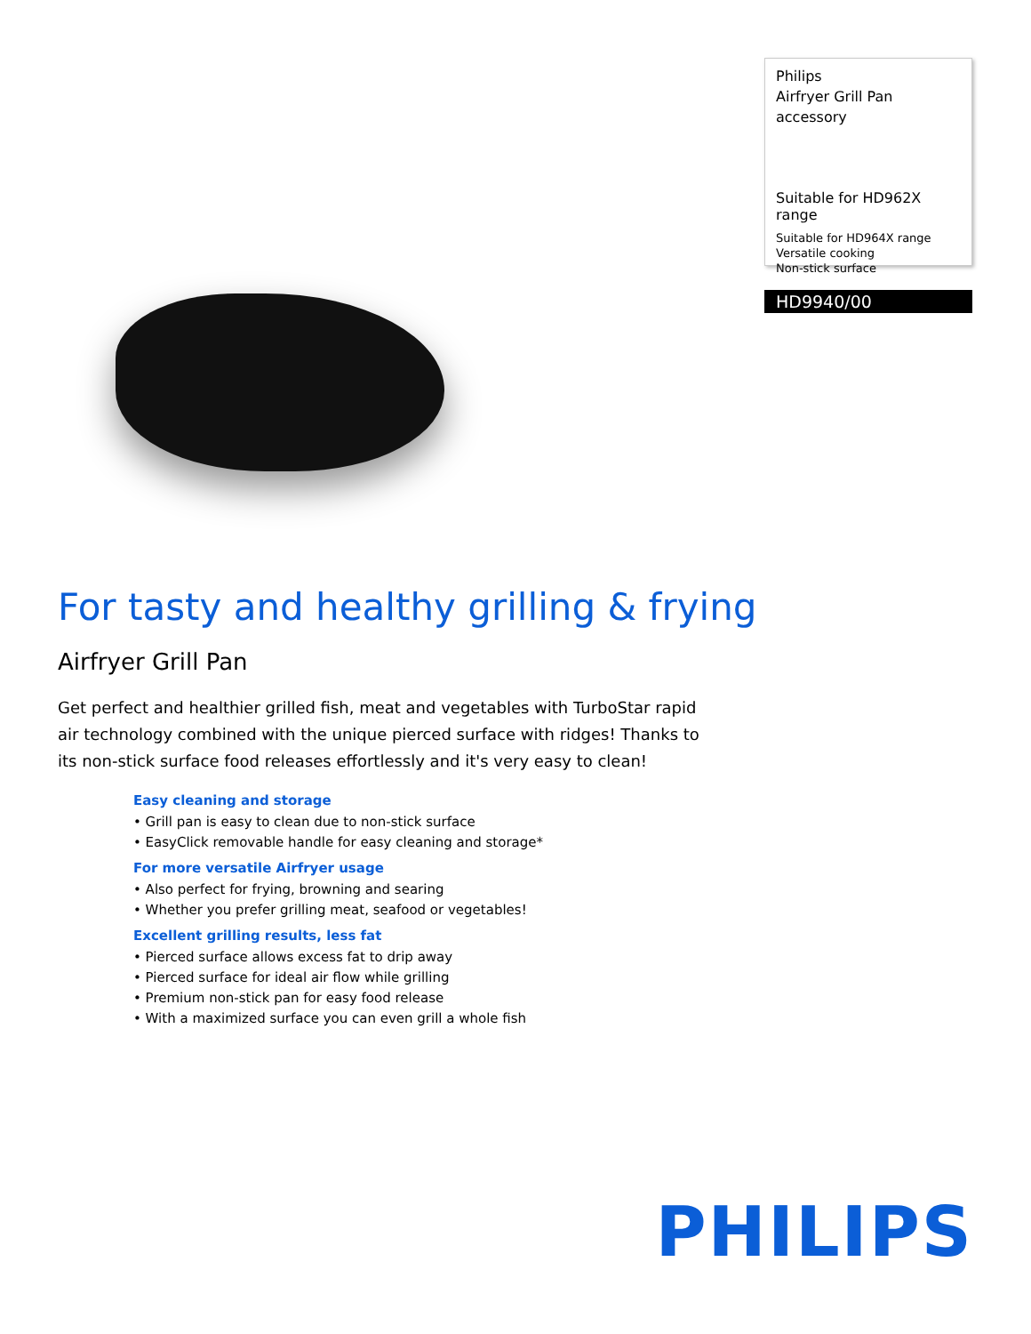Philips
Airfryer Grill Pan
accessory
Suitable for HD962X range
Suitable for HD964X range
Versatile cooking
Non-stick surface
HD9940/00
For tasty and healthy grilling & frying
Airfryer Grill Pan
Get perfect and healthier grilled fish, meat and vegetables with TurboStar rapid air technology combined with the unique pierced surface with ridges! Thanks to its non-stick surface food releases effortlessly and it's very easy to clean!
Easy cleaning and storage
• Grill pan is easy to clean due to non-stick surface
• EasyClick removable handle for easy cleaning and storage*
For more versatile Airfryer usage
• Also perfect for frying, browning and searing
• Whether you prefer grilling meat, seafood or vegetables!
Excellent grilling results, less fat
• Pierced surface allows excess fat to drip away
• Pierced surface for ideal air flow while grilling
• Premium non-stick pan for easy food release
• With a maximized surface you can even grill a whole fish
PHILIPS